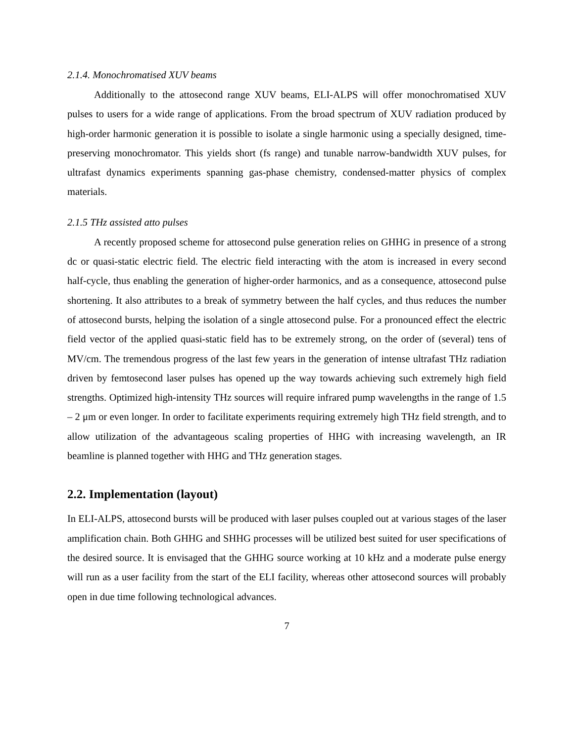2.1.4. Monochromatised XUV beams
Additionally to the attosecond range XUV beams, ELI-ALPS will offer monochromatised XUV pulses to users for a wide range of applications. From the broad spectrum of XUV radiation produced by high-order harmonic generation it is possible to isolate a single harmonic using a specially designed, time-preserving monochromator. This yields short (fs range) and tunable narrow-bandwidth XUV pulses, for ultrafast dynamics experiments spanning gas-phase chemistry, condensed-matter physics of complex materials.
2.1.5 THz assisted atto pulses
A recently proposed scheme for attosecond pulse generation relies on GHHG in presence of a strong dc or quasi-static electric field. The electric field interacting with the atom is increased in every second half-cycle, thus enabling the generation of higher-order harmonics, and as a consequence, attosecond pulse shortening. It also attributes to a break of symmetry between the half cycles, and thus reduces the number of attosecond bursts, helping the isolation of a single attosecond pulse. For a pronounced effect the electric field vector of the applied quasi-static field has to be extremely strong, on the order of (several) tens of MV/cm. The tremendous progress of the last few years in the generation of intense ultrafast THz radiation driven by femtosecond laser pulses has opened up the way towards achieving such extremely high field strengths. Optimized high-intensity THz sources will require infrared pump wavelengths in the range of 1.5 – 2 μm or even longer. In order to facilitate experiments requiring extremely high THz field strength, and to allow utilization of the advantageous scaling properties of HHG with increasing wavelength, an IR beamline is planned together with HHG and THz generation stages.
2.2. Implementation (layout)
In ELI-ALPS, attosecond bursts will be produced with laser pulses coupled out at various stages of the laser amplification chain. Both GHHG and SHHG processes will be utilized best suited for user specifications of the desired source. It is envisaged that the GHHG source working at 10 kHz and a moderate pulse energy will run as a user facility from the start of the ELI facility, whereas other attosecond sources will probably open in due time following technological advances.
7